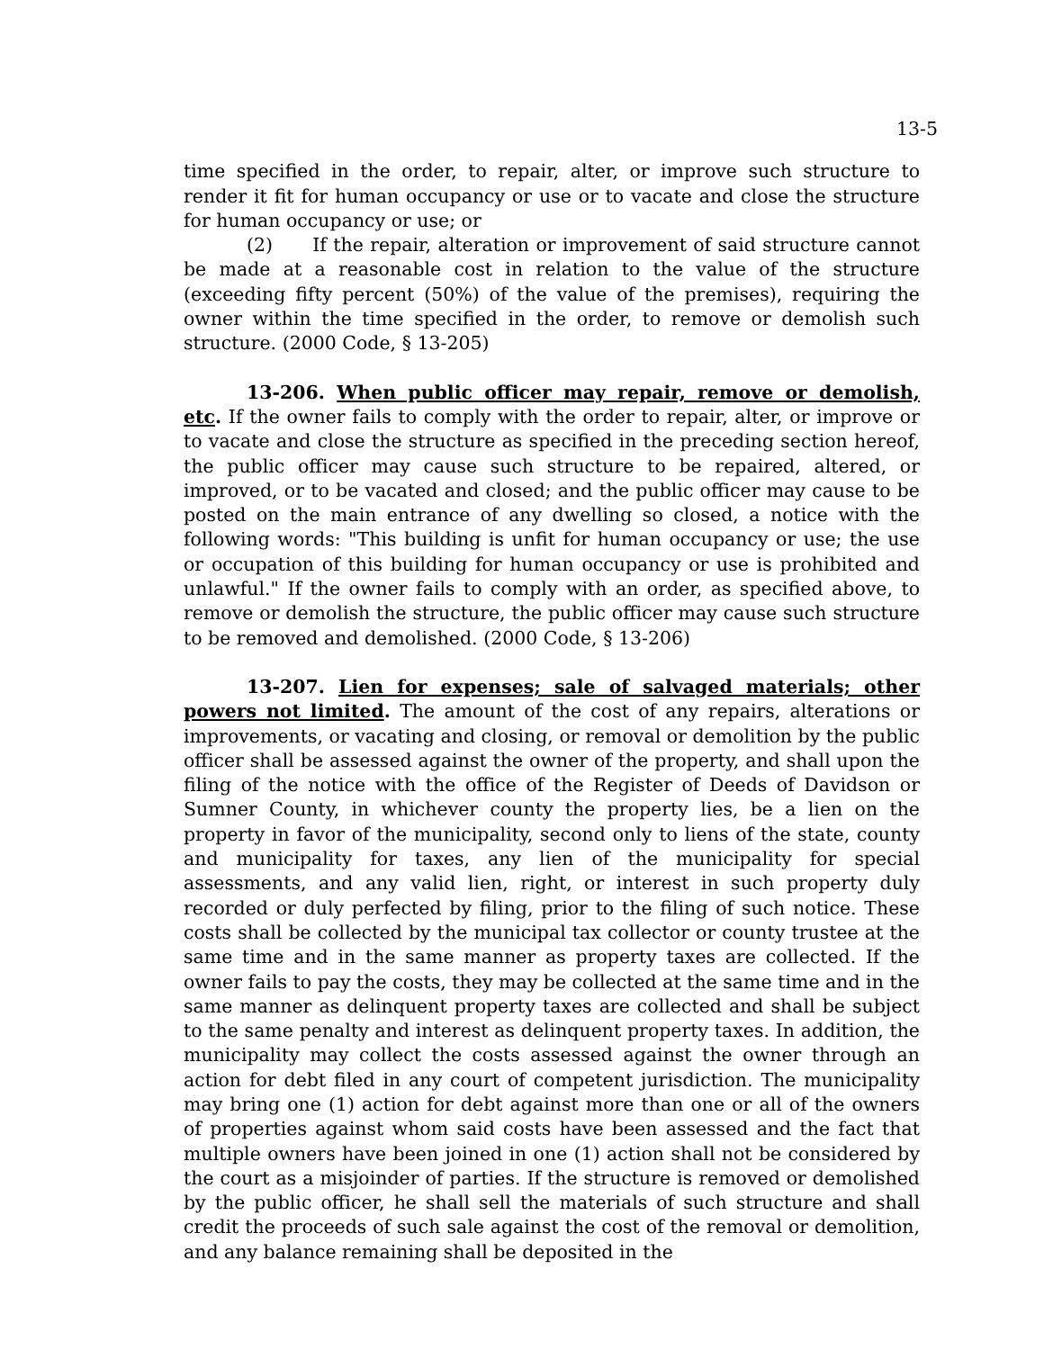13-5
time specified in the order, to repair, alter, or improve such structure to render it fit for human occupancy or use or to vacate and close the structure for human occupancy or use; or
(2) If the repair, alteration or improvement of said structure cannot be made at a reasonable cost in relation to the value of the structure (exceeding fifty percent (50%) of the value of the premises), requiring the owner within the time specified in the order, to remove or demolish such structure. (2000 Code, § 13-205)
13-206. When public officer may repair, remove or demolish, etc. If the owner fails to comply with the order to repair, alter, or improve or to vacate and close the structure as specified in the preceding section hereof, the public officer may cause such structure to be repaired, altered, or improved, or to be vacated and closed; and the public officer may cause to be posted on the main entrance of any dwelling so closed, a notice with the following words: "This building is unfit for human occupancy or use; the use or occupation of this building for human occupancy or use is prohibited and unlawful." If the owner fails to comply with an order, as specified above, to remove or demolish the structure, the public officer may cause such structure to be removed and demolished. (2000 Code, § 13-206)
13-207. Lien for expenses; sale of salvaged materials; other powers not limited. The amount of the cost of any repairs, alterations or improvements, or vacating and closing, or removal or demolition by the public officer shall be assessed against the owner of the property, and shall upon the filing of the notice with the office of the Register of Deeds of Davidson or Sumner County, in whichever county the property lies, be a lien on the property in favor of the municipality, second only to liens of the state, county and municipality for taxes, any lien of the municipality for special assessments, and any valid lien, right, or interest in such property duly recorded or duly perfected by filing, prior to the filing of such notice. These costs shall be collected by the municipal tax collector or county trustee at the same time and in the same manner as property taxes are collected. If the owner fails to pay the costs, they may be collected at the same time and in the same manner as delinquent property taxes are collected and shall be subject to the same penalty and interest as delinquent property taxes. In addition, the municipality may collect the costs assessed against the owner through an action for debt filed in any court of competent jurisdiction. The municipality may bring one (1) action for debt against more than one or all of the owners of properties against whom said costs have been assessed and the fact that multiple owners have been joined in one (1) action shall not be considered by the court as a misjoinder of parties. If the structure is removed or demolished by the public officer, he shall sell the materials of such structure and shall credit the proceeds of such sale against the cost of the removal or demolition, and any balance remaining shall be deposited in the